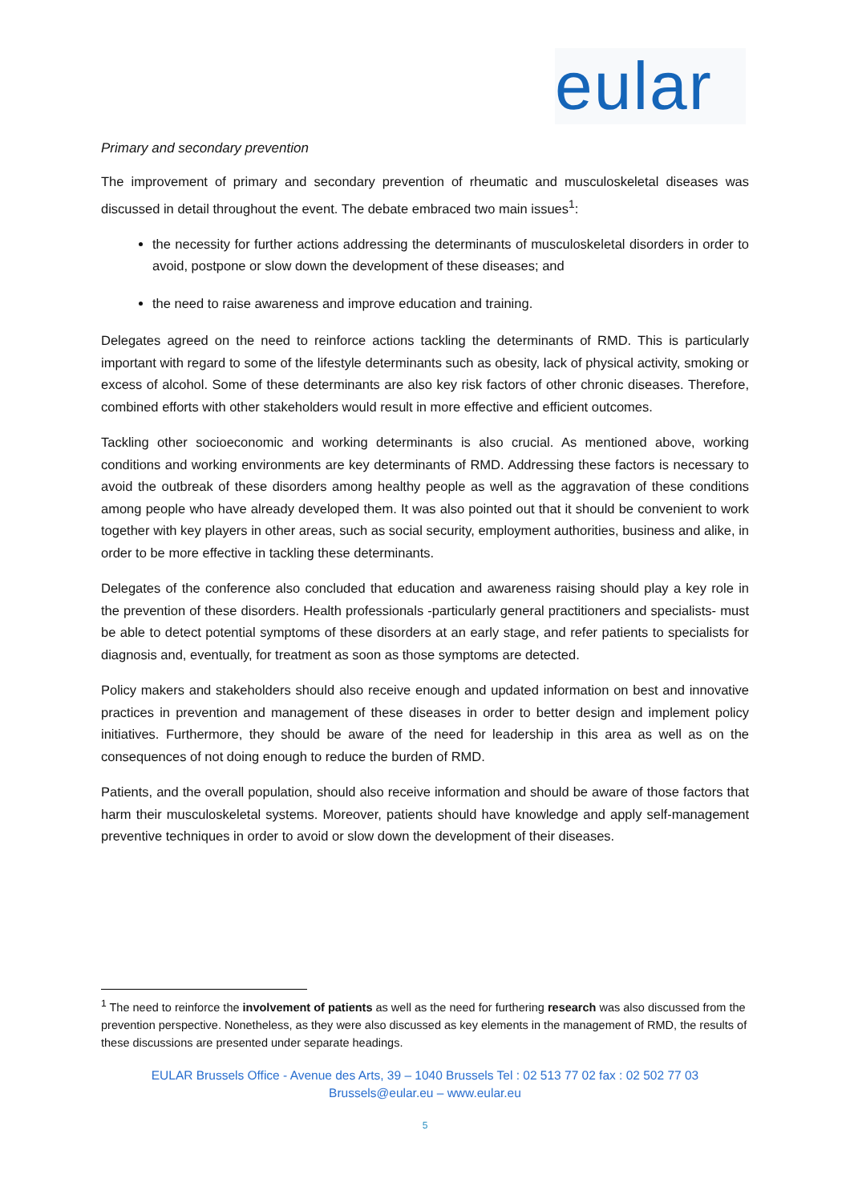eular
Primary and secondary prevention
The improvement of primary and secondary prevention of rheumatic and musculoskeletal diseases was discussed in detail throughout the event. The debate embraced two main issues<sup>1</sup>:
the necessity for further actions addressing the determinants of musculoskeletal disorders in order to avoid, postpone or slow down the development of these diseases; and
the need to raise awareness and improve education and training.
Delegates agreed on the need to reinforce actions tackling the determinants of RMD. This is particularly important with regard to some of the lifestyle determinants such as obesity, lack of physical activity, smoking or excess of alcohol. Some of these determinants are also key risk factors of other chronic diseases. Therefore, combined efforts with other stakeholders would result in more effective and efficient outcomes.
Tackling other socioeconomic and working determinants is also crucial. As mentioned above, working conditions and working environments are key determinants of RMD. Addressing these factors is necessary to avoid the outbreak of these disorders among healthy people as well as the aggravation of these conditions among people who have already developed them. It was also pointed out that it should be convenient to work together with key players in other areas, such as social security, employment authorities, business and alike, in order to be more effective in tackling these determinants.
Delegates of the conference also concluded that education and awareness raising should play a key role in the prevention of these disorders. Health professionals -particularly general practitioners and specialists- must be able to detect potential symptoms of these disorders at an early stage, and refer patients to specialists for diagnosis and, eventually, for treatment as soon as those symptoms are detected.
Policy makers and stakeholders should also receive enough and updated information on best and innovative practices in prevention and management of these diseases in order to better design and implement policy initiatives. Furthermore, they should be aware of the need for leadership in this area as well as on the consequences of not doing enough to reduce the burden of RMD.
Patients, and the overall population, should also receive information and should be aware of those factors that harm their musculoskeletal systems. Moreover, patients should have knowledge and apply self-management preventive techniques in order to avoid or slow down the development of their diseases.
<sup>1</sup> The need to reinforce the involvement of patients as well as the need for furthering research was also discussed from the prevention perspective. Nonetheless, as they were also discussed as key elements in the management of RMD, the results of these discussions are presented under separate headings.
EULAR Brussels Office - Avenue des Arts, 39 – 1040 Brussels Tel : 02 513 77 02 fax : 02 502 77 03
Brussels@eular.eu – www.eular.eu
5